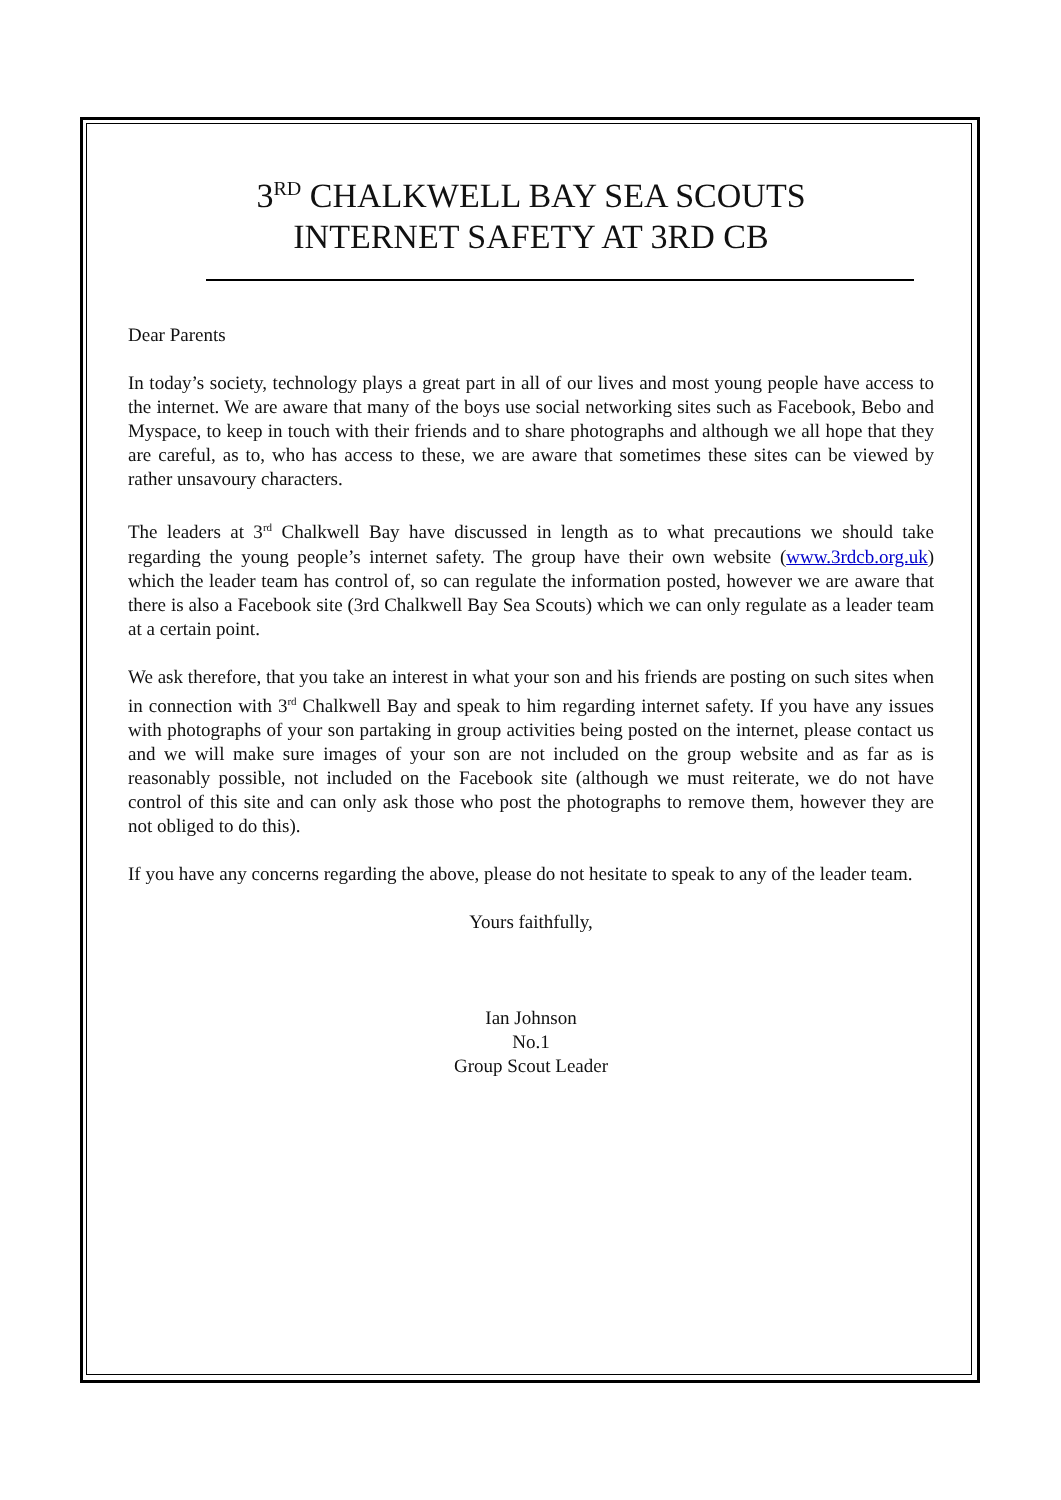3<sup>RD</sup> CHALKWELL BAY SEA SCOUTS
INTERNET SAFETY AT 3RD CB
Dear Parents
In today’s society, technology plays a great part in all of our lives and most young people have access to the internet. We are aware that many of the boys use social networking sites such as Facebook, Bebo and Myspace, to keep in touch with their friends and to share photographs and although we all hope that they are careful, as to, who has access to these, we are aware that sometimes these sites can be viewed by rather unsavoury characters.
The leaders at 3<sup>rd</sup> Chalkwell Bay have discussed in length as to what precautions we should take regarding the young people’s internet safety. The group have their own website (www.3rdcb.org.uk) which the leader team has control of, so can regulate the information posted, however we are aware that there is also a Facebook site (3rd Chalkwell Bay Sea Scouts) which we can only regulate as a leader team at a certain point.
We ask therefore, that you take an interest in what your son and his friends are posting on such sites when in connection with 3<sup>rd</sup> Chalkwell Bay and speak to him regarding internet safety. If you have any issues with photographs of your son partaking in group activities being posted on the internet, please contact us and we will make sure images of your son are not included on the group website and as far as is reasonably possible, not included on the Facebook site (although we must reiterate, we do not have control of this site and can only ask those who post the photographs to remove them, however they are not obliged to do this).
If you have any concerns regarding the above, please do not hesitate to speak to any of the leader team.
Yours faithfully,
Ian Johnson
No.1
Group Scout Leader